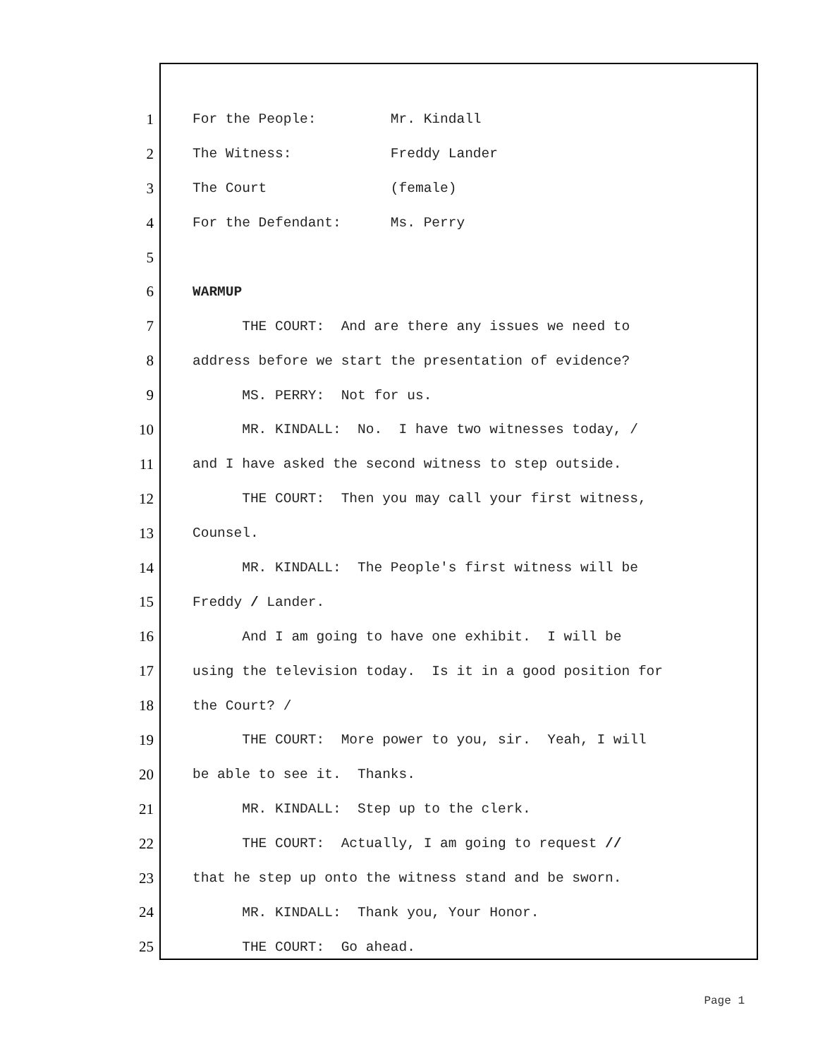1 For the People: Mr. Kindall
2 The Witness: Freddy Lander
3 The Court (female)
4 For the Defendant: Ms. Perry
5
6 WARMUP
7 THE COURT: And are there any issues we need to
8 address before we start the presentation of evidence?
9 MS. PERRY: Not for us.
10 MR. KINDALL: No. I have two witnesses today, /
11 and I have asked the second witness to step outside.
12 THE COURT: Then you may call your first witness,
13 Counsel.
14 MR. KINDALL: The People's first witness will be
15 Freddy / Lander.
16 And I am going to have one exhibit. I will be
17 using the television today. Is it in a good position for
18 the Court? /
19 THE COURT: More power to you, sir. Yeah, I will
20 be able to see it. Thanks.
21 MR. KINDALL: Step up to the clerk.
22 THE COURT: Actually, I am going to request //
23 that he step up onto the witness stand and be sworn.
24 MR. KINDALL: Thank you, Your Honor.
25 THE COURT: Go ahead.
Page 1